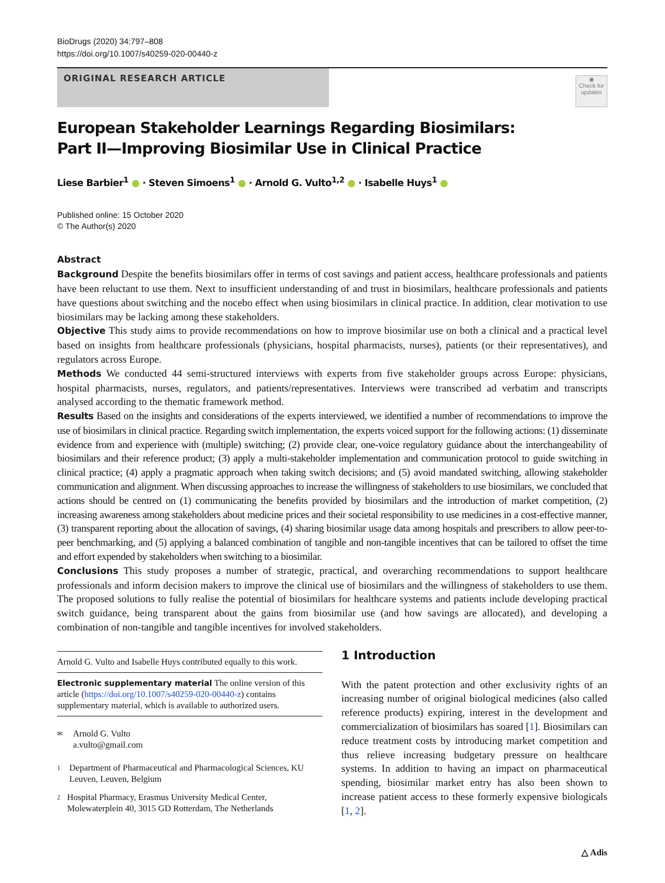BioDrugs (2020) 34:797–808
https://doi.org/10.1007/s40259-020-00440-z
ORIGINAL RESEARCH ARTICLE
◉
Check for updates
European Stakeholder Learnings Regarding Biosimilars:
Part II—Improving Biosimilar Use in Clinical Practice
Liese Barbier<sup>1</sup> ● · Steven Simoens<sup>1</sup> ● · Arnold G. Vulto<sup>1,2</sup> ● · Isabelle Huys<sup>1</sup> ●
Published online: 15 October 2020
© The Author(s) 2020
Abstract
Background Despite the benefits biosimilars offer in terms of cost savings and patient access, healthcare professionals and patients have been reluctant to use them. Next to insufficient understanding of and trust in biosimilars, healthcare professionals and patients have questions about switching and the nocebo effect when using biosimilars in clinical practice. In addition, clear motivation to use biosimilars may be lacking among these stakeholders.
Objective This study aims to provide recommendations on how to improve biosimilar use on both a clinical and a practical level based on insights from healthcare professionals (physicians, hospital pharmacists, nurses), patients (or their representatives), and regulators across Europe.
Methods We conducted 44 semi-structured interviews with experts from five stakeholder groups across Europe: physicians, hospital pharmacists, nurses, regulators, and patients/representatives. Interviews were transcribed ad verbatim and transcripts analysed according to the thematic framework method.
Results Based on the insights and considerations of the experts interviewed, we identified a number of recommendations to improve the use of biosimilars in clinical practice. Regarding switch implementation, the experts voiced support for the following actions: (1) disseminate evidence from and experience with (multiple) switching; (2) provide clear, one-voice regulatory guidance about the interchangeability of biosimilars and their reference product; (3) apply a multi-stakeholder implementation and communication protocol to guide switching in clinical practice; (4) apply a pragmatic approach when taking switch decisions; and (5) avoid mandated switching, allowing stakeholder communication and alignment. When discussing approaches to increase the willingness of stakeholders to use biosimilars, we concluded that actions should be centred on (1) communicating the benefits provided by biosimilars and the introduction of market competition, (2) increasing awareness among stakeholders about medicine prices and their societal responsibility to use medicines in a cost-effective manner, (3) transparent reporting about the allocation of savings, (4) sharing biosimilar usage data among hospitals and prescribers to allow peer-to-peer benchmarking, and (5) applying a balanced combination of tangible and non-tangible incentives that can be tailored to offset the time and effort expended by stakeholders when switching to a biosimilar.
Conclusions This study proposes a number of strategic, practical, and overarching recommendations to support healthcare professionals and inform decision makers to improve the clinical use of biosimilars and the willingness of stakeholders to use them. The proposed solutions to fully realise the potential of biosimilars for healthcare systems and patients include developing practical switch guidance, being transparent about the gains from biosimilar use (and how savings are allocated), and developing a combination of non-tangible and tangible incentives for involved stakeholders.
Arnold G. Vulto and Isabelle Huys contributed equally to this work.
Electronic supplementary material The online version of this article (https://doi.org/10.1007/s40259-020-00440-z) contains supplementary material, which is available to authorized users.
✉ Arnold G. Vulto
a.vulto@gmail.com
1 Department of Pharmaceutical and Pharmacological Sciences, KU Leuven, Leuven, Belgium
2 Hospital Pharmacy, Erasmus University Medical Center, Molewaterplein 40, 3015 GD Rotterdam, The Netherlands
1 Introduction
With the patent protection and other exclusivity rights of an increasing number of original biological medicines (also called reference products) expiring, interest in the development and commercialization of biosimilars has soared [1]. Biosimilars can reduce treatment costs by introducing market competition and thus relieve increasing budgetary pressure on healthcare systems. In addition to having an impact on pharmaceutical spending, biosimilar market entry has also been shown to increase patient access to these formerly expensive biologicals [1, 2].
△ Adis